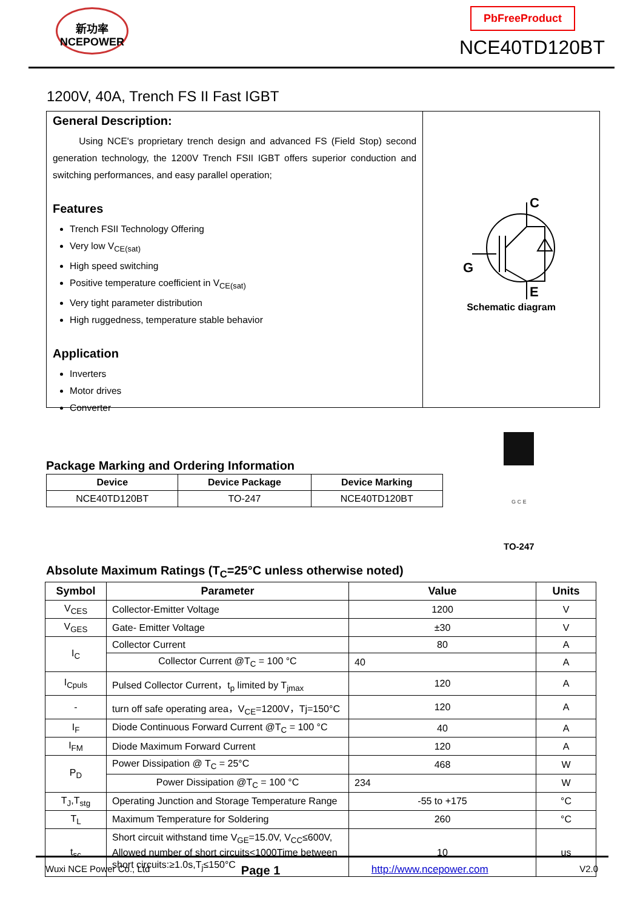新功率
NCEPOWER
PbFreeProduct
NCE40TD120BT
1200V, 40A, Trench FS II Fast IGBT
General Description:
Using NCE's proprietary trench design and advanced FS (Field Stop) second generation technology, the 1200V Trench FSII IGBT offers superior conduction and switching performances, and easy parallel operation;
Features
Trench FSII Technology Offering
Very low V<sub>CE(sat)</sub>
High speed switching
Positive temperature coefficient in V<sub>CE(sat)</sub>
Very tight parameter distribution
High ruggedness, temperature stable behavior
Application
Inverters
Motor drives
Converter
C
G
E
Schematic diagram
Package Marking and Ordering Information
| Device | Device Package | Device Marking |
| --- | --- | --- |
| NCE40TD120BT | TO-247 | NCE40TD120BT |
G C E
TO-247
Absolute Maximum Ratings (T<sub>C</sub>=25°C unless otherwise noted)
| Symbol | Parameter | Value | Units |
| --- | --- | --- | --- |
| V<sub>CES</sub> | Collector-Emitter Voltage | 1200 | V |
| V<sub>GES</sub> | Gate- Emitter Voltage | ±30 | V |
| I<sub>C</sub> | Collector Current | 80 | A |
| | Collector Current @T<sub>C</sub> = 100 °C | 40 | A |
| I<sub>Cpuls</sub> | Pulsed Collector Current，t<sub>p</sub> limited by T<sub>jmax</sub> | 120 | A |
| - | turn off safe operating area，V<sub>CE</sub>=1200V，Tj=150°C | 120 | A |
| I<sub>F</sub> | Diode Continuous Forward Current @T<sub>C</sub> = 100 °C | 40 | A |
| I<sub>FM</sub> | Diode Maximum Forward Current | 120 | A |
| P<sub>D</sub> | Power Dissipation @ T<sub>C</sub> = 25°C | 468 | W |
| | Power Dissipation @T<sub>C</sub> = 100 °C | 234 | W |
| T<sub>J</sub>,T<sub>stg</sub> | Operating Junction and Storage Temperature Range | -55 to +175 | °C |
| T<sub>L</sub> | Maximum Temperature for Soldering | 260 | °C |
| t<sub>sc</sub> | Short circuit withstand time V<sub>GE</sub>=15.0V, V<sub>CC</sub>≤600V, Allowed number of short circuits<1000Time between short circuits:≥1.0s,T<sub>j</sub>≤150°C | 10 | us |
Wuxi NCE Power Co., Ltd Page 1 http://www.ncepower.com V2.0